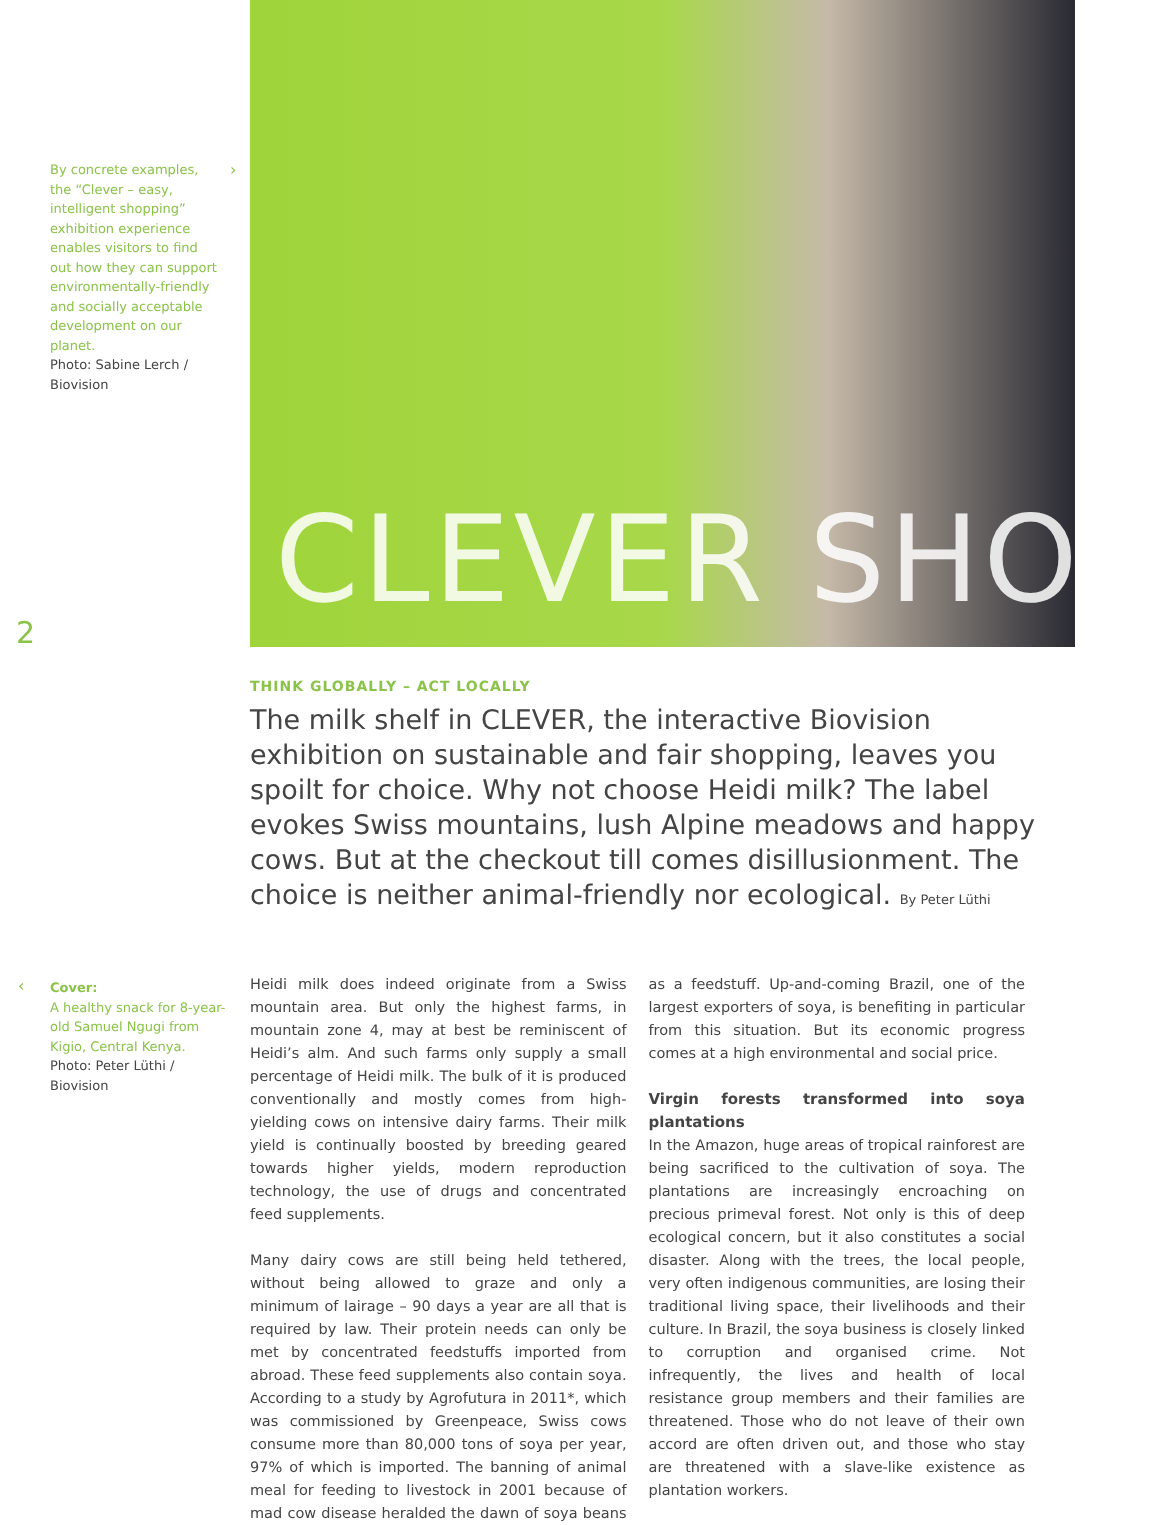By concrete examples, the “Clever – easy, intelligent shopping” exhibition experience enables visitors to find out how they can support environmentally-friendly and socially acceptable development on our planet.
Photo: Sabine Lerch / Biovision
›
CLEVER SHOP
2
THINK GLOBALLY – ACT LOCALLY
The milk shelf in CLEVER, the interactive Biovision exhibition on sustainable and fair shopping, leaves you spoilt for choice. Why not choose Heidi milk? The label evokes Swiss mountains, lush Alpine meadows and happy cows. But at the checkout till comes disillusionment. The choice is neither animal-friendly nor ecological. By Peter Lüthi
‹
Cover:
A healthy snack for 8-year-old Samuel Ngugi from Kigio, Central Kenya.
Photo: Peter Lüthi / Biovision
Heidi milk does indeed originate from a Swiss mountain area. But only the highest farms, in mountain zone 4, may at best be reminiscent of Heidi’s alm. And such farms only supply a small percentage of Heidi milk. The bulk of it is produced conventionally and mostly comes from high-yielding cows on intensive dairy farms. Their milk yield is continually boosted by breeding geared towards higher yields, modern reproduction technology, the use of drugs and concentrated feed supplements.
Many dairy cows are still being held tethered, without being allowed to graze and only a minimum of lairage – 90 days a year are all that is required by law. Their protein needs can only be met by concentrated feedstuffs imported from abroad. These feed supplements also contain soya. According to a study by Agrofutura in 2011*, which was commissioned by Greenpeace, Swiss cows consume more than 80,000 tons of soya per year, 97% of which is imported. The banning of animal meal for feeding to livestock in 2001 because of mad cow disease heralded the dawn of soya beans as a feedstuff. Up-and-coming Brazil, one of the largest exporters of soya, is benefiting in particular from this situation. But its economic progress comes at a high environmental and social price.
Virgin forests transformed into soya plantations
In the Amazon, huge areas of tropical rainforest are being sacrificed to the cultivation of soya. The plantations are increasingly encroaching on precious primeval forest. Not only is this of deep ecological concern, but it also constitutes a social disaster. Along with the trees, the local people, very often indigenous communities, are losing their traditional living space, their livelihoods and their culture. In Brazil, the soya business is closely linked to corruption and organised crime. Not infrequently, the lives and health of local resistance group members and their families are threatened. Those who do not leave of their own accord are often driven out, and those who stay are threatened with a slave-like existence as plantation workers.